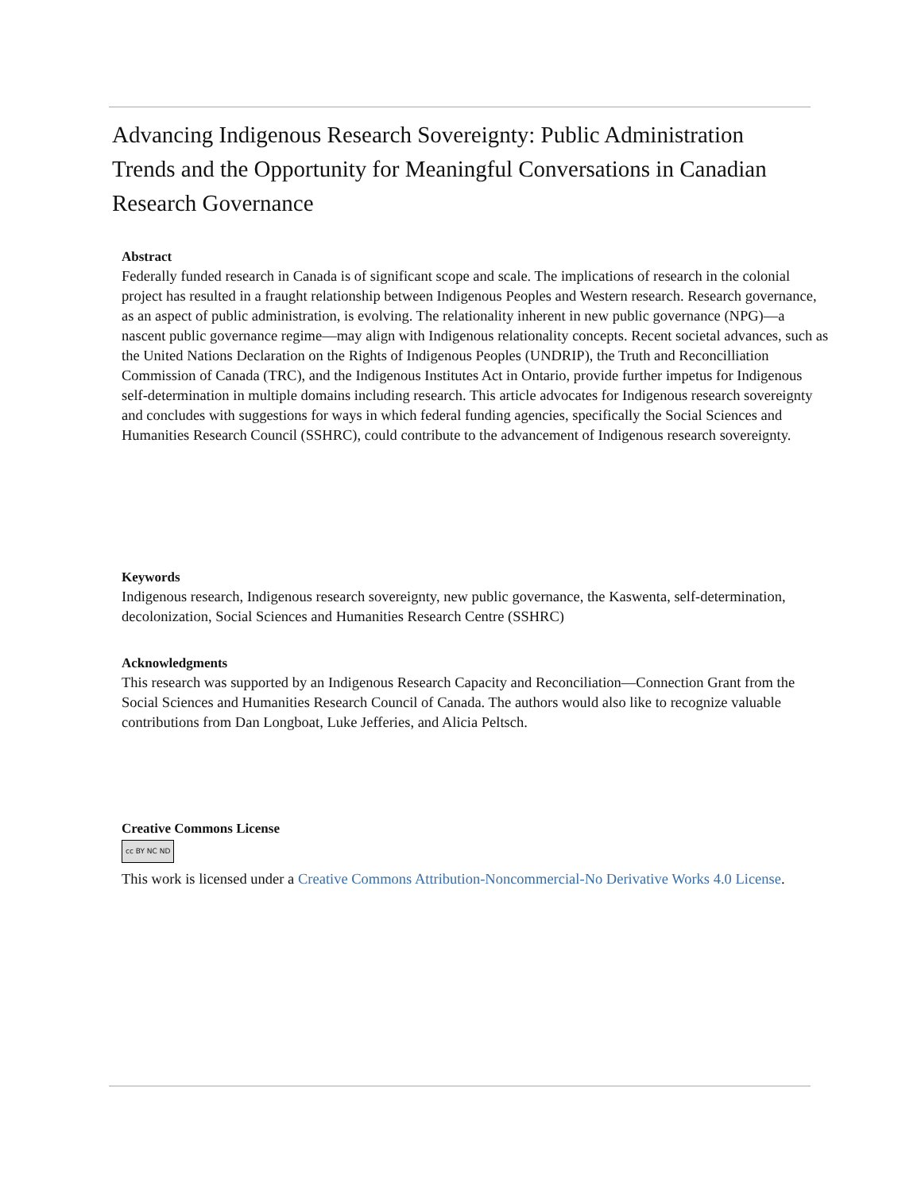Advancing Indigenous Research Sovereignty: Public Administration Trends and the Opportunity for Meaningful Conversations in Canadian Research Governance
Abstract
Federally funded research in Canada is of significant scope and scale. The implications of research in the colonial project has resulted in a fraught relationship between Indigenous Peoples and Western research. Research governance, as an aspect of public administration, is evolving. The relationality inherent in new public governance (NPG)—a nascent public governance regime—may align with Indigenous relationality concepts. Recent societal advances, such as the United Nations Declaration on the Rights of Indigenous Peoples (UNDRIP), the Truth and Reconcilliation Commission of Canada (TRC), and the Indigenous Institutes Act in Ontario, provide further impetus for Indigenous self-determination in multiple domains including research. This article advocates for Indigenous research sovereignty and concludes with suggestions for ways in which federal funding agencies, specifically the Social Sciences and Humanities Research Council (SSHRC), could contribute to the advancement of Indigenous research sovereignty.
Keywords
Indigenous research, Indigenous research sovereignty, new public governance, the Kaswenta, self-determination, decolonization, Social Sciences and Humanities Research Centre (SSHRC)
Acknowledgments
This research was supported by an Indigenous Research Capacity and Reconciliation—Connection Grant from the Social Sciences and Humanities Research Council of Canada. The authors would also like to recognize valuable contributions from Dan Longboat, Luke Jefferies, and Alicia Peltsch.
Creative Commons License
cc BY NC ND
This work is licensed under a Creative Commons Attribution-Noncommercial-No Derivative Works 4.0 License.